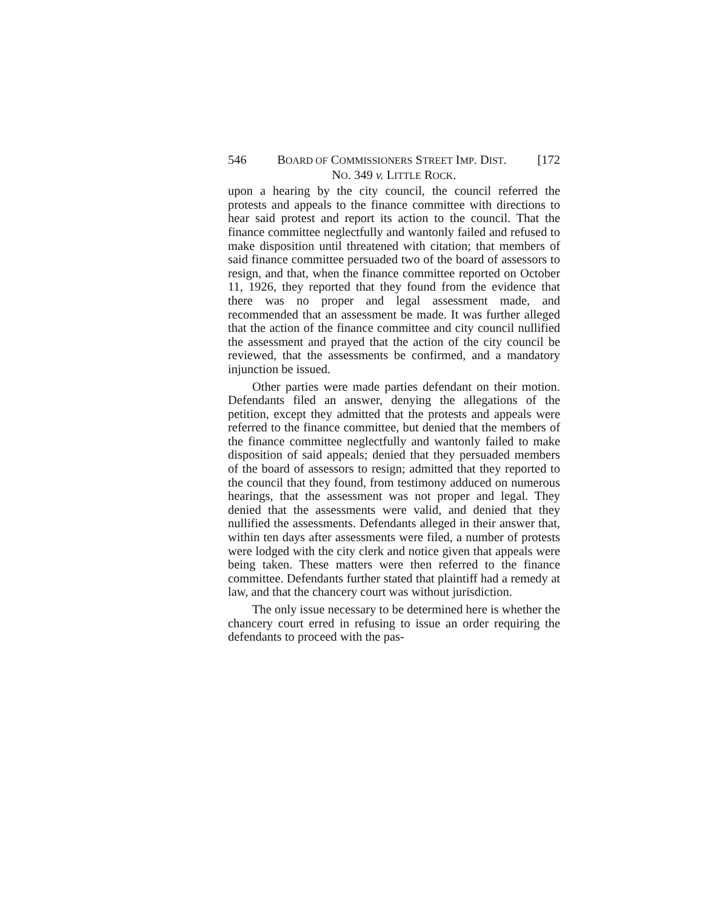546 BOARD OF COMMISSIONERS STREET IMP. DIST. [172
NO. 349 v. LITTLE ROCK.
upon a hearing by the city council, the council referred the protests and appeals to the finance committee with directions to hear said protest and report its action to the council. That the finance committee neglectfully and wantonly failed and refused to make disposition until threatened with citation; that members of said finance committee persuaded two of the board of assessors to resign, and that, when the finance committee reported on October 11, 1926, they reported that they found from the evidence that there was no proper and legal assessment made, and recommended that an assessment be made. It was further alleged that the action of the finance committee and city council nullified the assessment and prayed that the action of the city council be reviewed, that the assessments be confirmed, and a mandatory injunction be issued.
Other parties were made parties defendant on their motion. Defendants filed an answer, denying the allegations of the petition, except they admitted that the protests and appeals were referred to the finance committee, but denied that the members of the finance committee neglectfully and wantonly failed to make disposition of said appeals; denied that they persuaded members of the board of assessors to resign; admitted that they reported to the council that they found, from testimony adduced on numerous hearings, that the assessment was not proper and legal. They denied that the assessments were valid, and denied that they nullified the assessments. Defendants alleged in their answer that, within ten days after assessments were filed, a number of protests were lodged with the city clerk and notice given that appeals were being taken. These matters were then referred to the finance committee. Defendants further stated that plaintiff had a remedy at law, and that the chancery court was without jurisdiction.
The only issue necessary to be determined here is whether the chancery court erred in refusing to issue an order requiring the defendants to proceed with the pas-